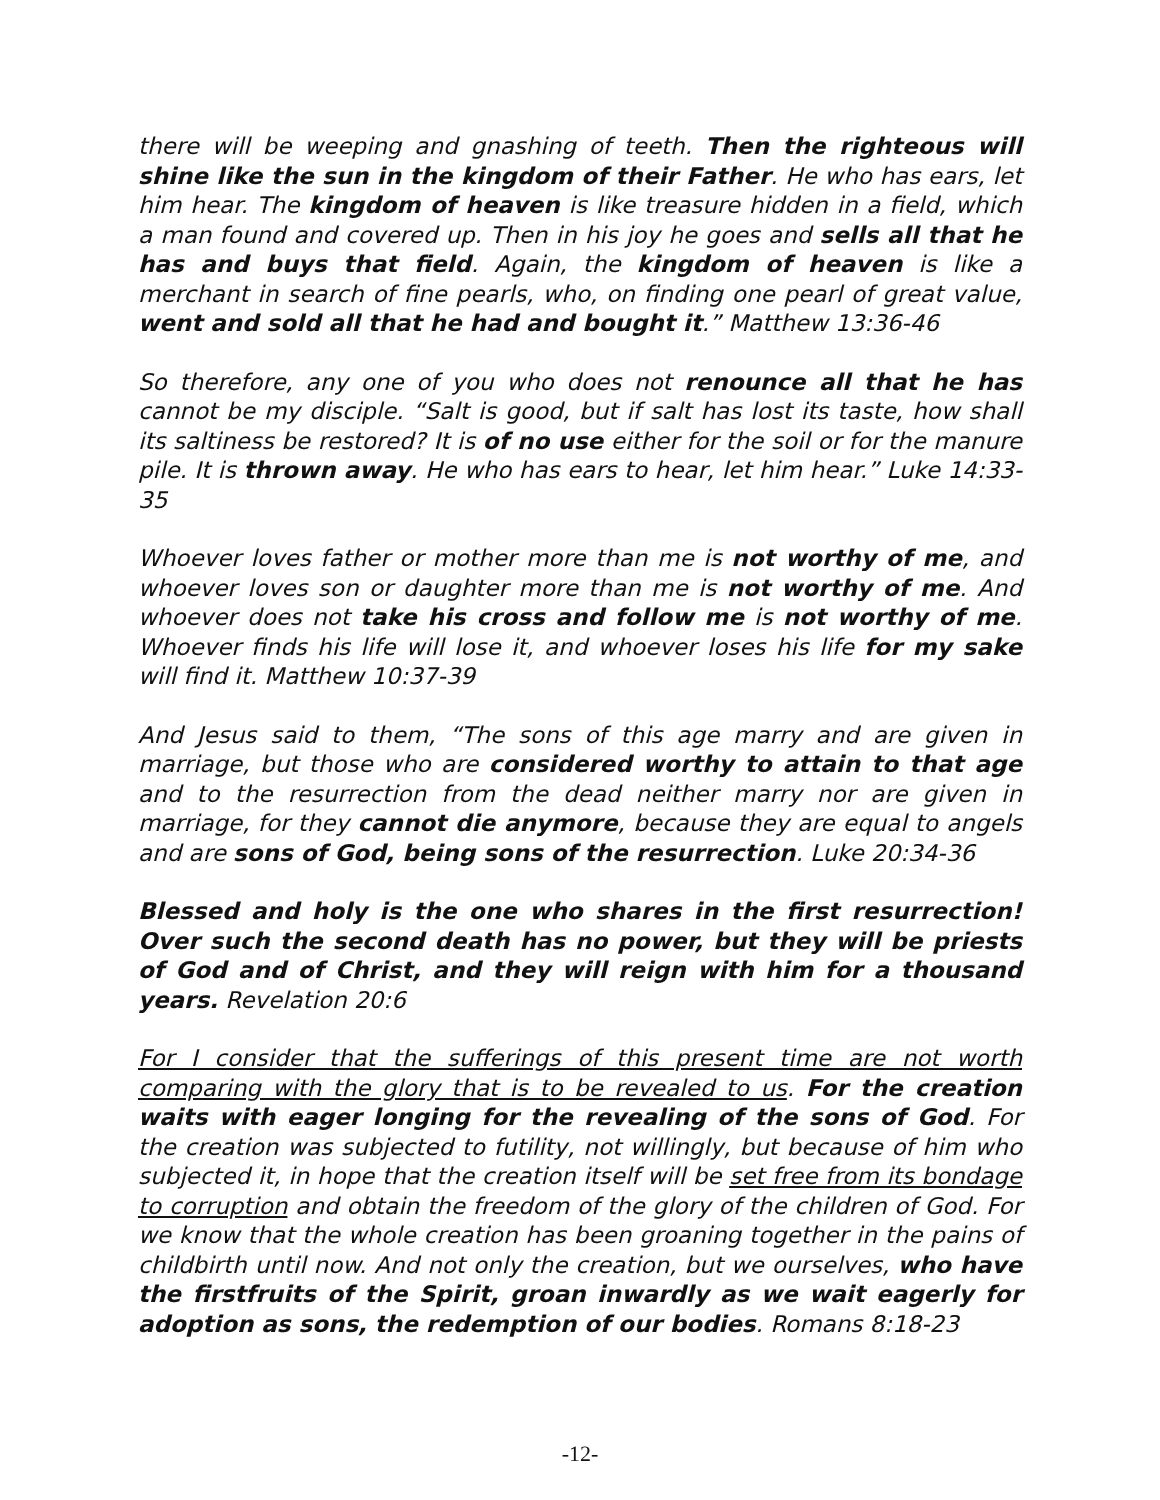there will be weeping and gnashing of teeth. Then the righteous will shine like the sun in the kingdom of their Father. He who has ears, let him hear. The kingdom of heaven is like treasure hidden in a field, which a man found and covered up. Then in his joy he goes and sells all that he has and buys that field. Again, the kingdom of heaven is like a merchant in search of fine pearls, who, on finding one pearl of great value, went and sold all that he had and bought it.” Matthew 13:36-46
So therefore, any one of you who does not renounce all that he has cannot be my disciple. “Salt is good, but if salt has lost its taste, how shall its saltiness be restored? It is of no use either for the soil or for the manure pile. It is thrown away. He who has ears to hear, let him hear.” Luke 14:33-35
Whoever loves father or mother more than me is not worthy of me, and whoever loves son or daughter more than me is not worthy of me. And whoever does not take his cross and follow me is not worthy of me. Whoever finds his life will lose it, and whoever loses his life for my sake will find it. Matthew 10:37-39
And Jesus said to them, “The sons of this age marry and are given in marriage, but those who are considered worthy to attain to that age and to the resurrection from the dead neither marry nor are given in marriage, for they cannot die anymore, because they are equal to angels and are sons of God, being sons of the resurrection. Luke 20:34-36
Blessed and holy is the one who shares in the first resurrection! Over such the second death has no power, but they will be priests of God and of Christ, and they will reign with him for a thousand years. Revelation 20:6
For I consider that the sufferings of this present time are not worth comparing with the glory that is to be revealed to us. For the creation waits with eager longing for the revealing of the sons of God. For the creation was subjected to futility, not willingly, but because of him who subjected it, in hope that the creation itself will be set free from its bondage to corruption and obtain the freedom of the glory of the children of God. For we know that the whole creation has been groaning together in the pains of childbirth until now. And not only the creation, but we ourselves, who have the firstfruits of the Spirit, groan inwardly as we wait eagerly for adoption as sons, the redemption of our bodies. Romans 8:18-23
-12-